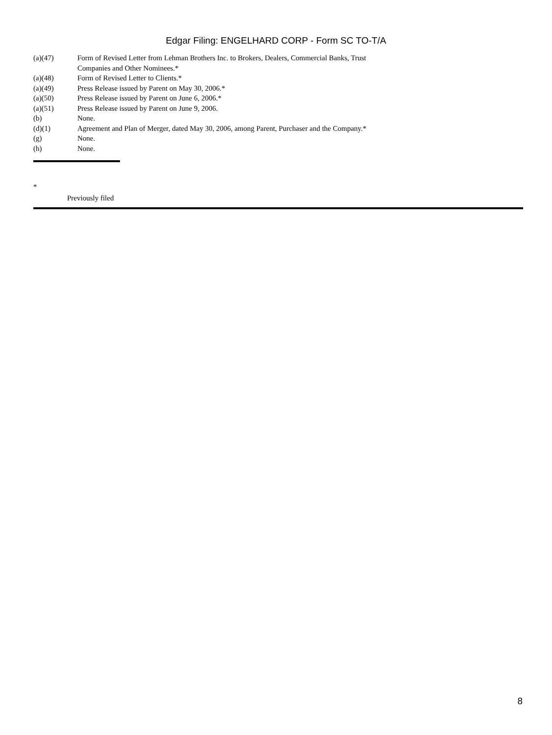Edgar Filing: ENGELHARD CORP - Form SC TO-T/A
| (a)(47) | Form of Revised Letter from Lehman Brothers Inc. to Brokers, Dealers, Commercial Banks, Trust Companies and Other Nominees.* |
| (a)(48) | Form of Revised Letter to Clients.* |
| (a)(49) | Press Release issued by Parent on May 30, 2006.* |
| (a)(50) | Press Release issued by Parent on June 6, 2006.* |
| (a)(51) | Press Release issued by Parent on June 9, 2006. |
| (b) | None. |
| (d)(1) | Agreement and Plan of Merger, dated May 30, 2006, among Parent, Purchaser and the Company.* |
| (g) | None. |
| (h) | None. |
*
Previously filed
8